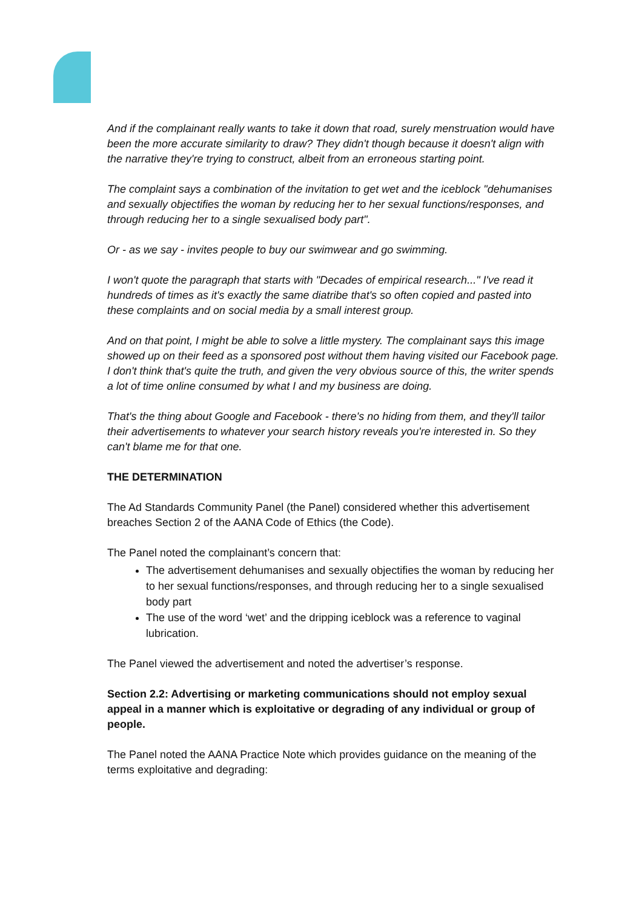And if the complainant really wants to take it down that road, surely menstruation would have been the more accurate similarity to draw? They didn't though because it doesn't align with the narrative they're trying to construct, albeit from an erroneous starting point.
The complaint says a combination of the invitation to get wet and the iceblock "dehumanises and sexually objectifies the woman by reducing her to her sexual functions/responses, and through reducing her to a single sexualised body part".
Or - as we say - invites people to buy our swimwear and go swimming.
I won't quote the paragraph that starts with "Decades of empirical research..." I've read it hundreds of times as it's exactly the same diatribe that's so often copied and pasted into these complaints and on social media by a small interest group.
And on that point, I might be able to solve a little mystery. The complainant says this image showed up on their feed as a sponsored post without them having visited our Facebook page. I don't think that's quite the truth, and given the very obvious source of this, the writer spends a lot of time online consumed by what I and my business are doing.
That's the thing about Google and Facebook - there's no hiding from them, and they'll tailor their advertisements to whatever your search history reveals you're interested in. So they can't blame me for that one.
THE DETERMINATION
The Ad Standards Community Panel (the Panel) considered whether this advertisement breaches Section 2 of the AANA Code of Ethics (the Code).
The Panel noted the complainant’s concern that:
The advertisement dehumanises and sexually objectifies the woman by reducing her to her sexual functions/responses, and through reducing her to a single sexualised body part
The use of the word ‘wet’ and the dripping iceblock was a reference to vaginal lubrication.
The Panel viewed the advertisement and noted the advertiser’s response.
Section 2.2: Advertising or marketing communications should not employ sexual appeal in a manner which is exploitative or degrading of any individual or group of people.
The Panel noted the AANA Practice Note which provides guidance on the meaning of the terms exploitative and degrading: